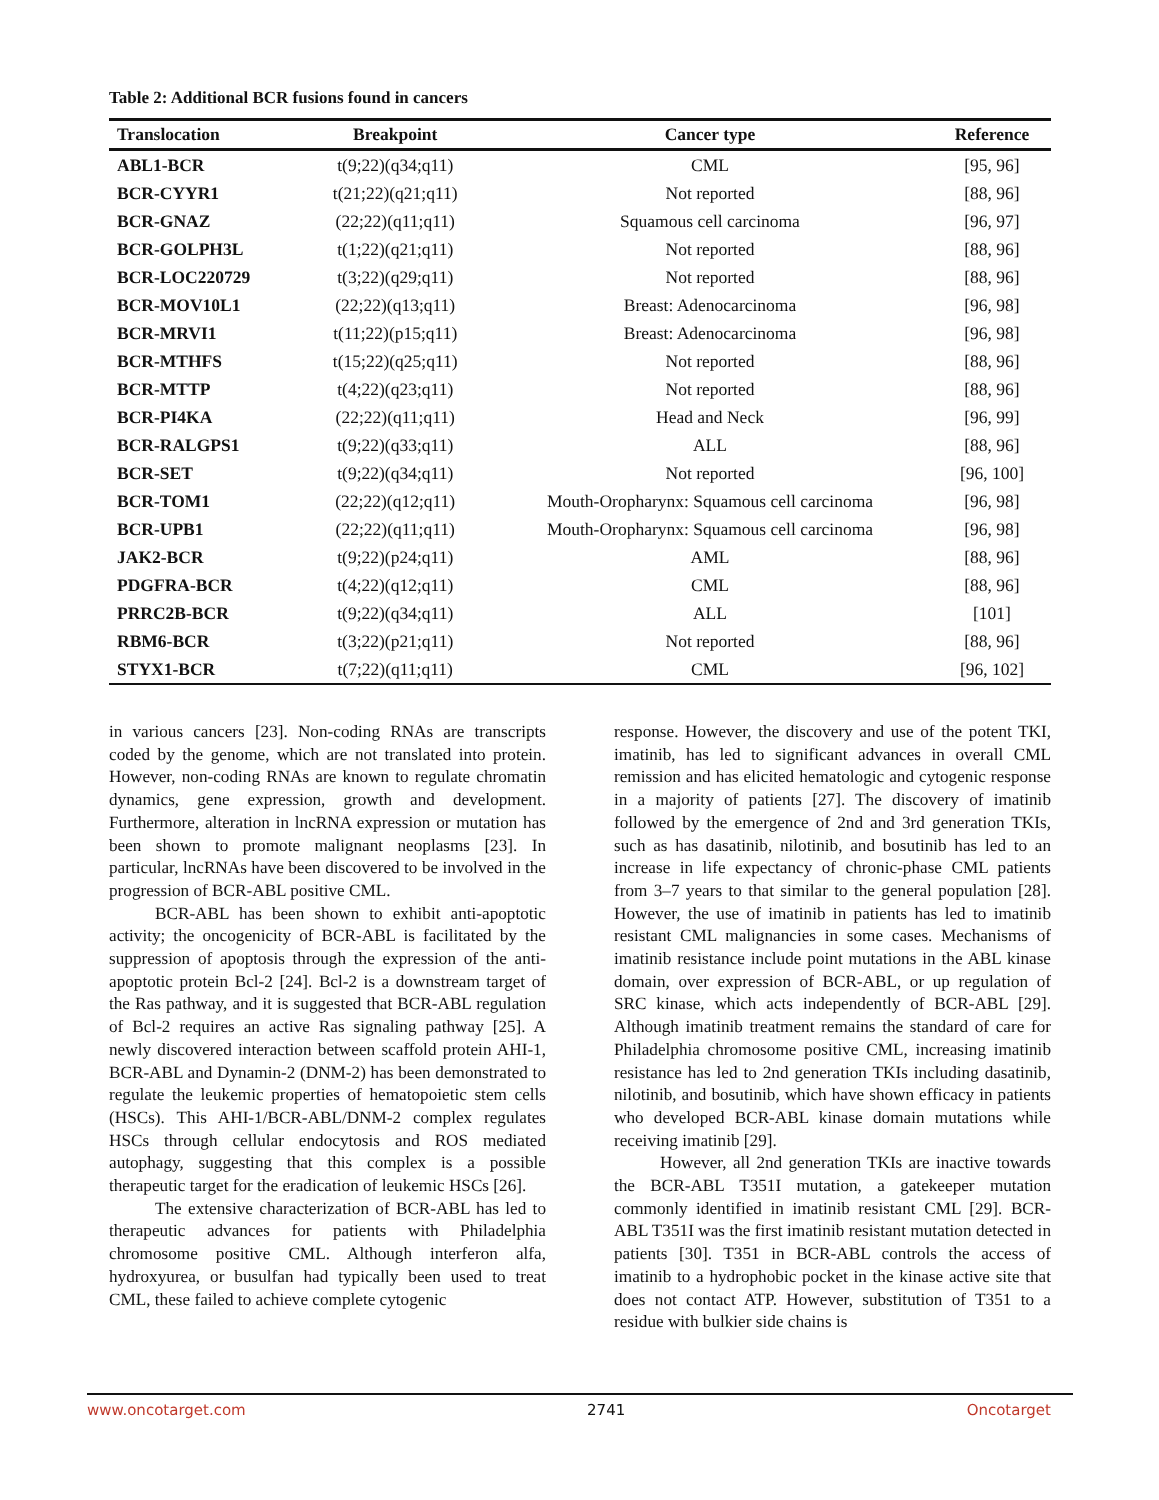Table 2: Additional BCR fusions found in cancers
| Translocation | Breakpoint | Cancer type | Reference |
| --- | --- | --- | --- |
| ABL1-BCR | t(9;22)(q34;q11) | CML | [95, 96] |
| BCR-CYYR1 | t(21;22)(q21;q11) | Not reported | [88, 96] |
| BCR-GNAZ | (22;22)(q11;q11) | Squamous cell carcinoma | [96, 97] |
| BCR-GOLPH3L | t(1;22)(q21;q11) | Not reported | [88, 96] |
| BCR-LOC220729 | t(3;22)(q29;q11) | Not reported | [88, 96] |
| BCR-MOV10L1 | (22;22)(q13;q11) | Breast: Adenocarcinoma | [96, 98] |
| BCR-MRVI1 | t(11;22)(p15;q11) | Breast: Adenocarcinoma | [96, 98] |
| BCR-MTHFS | t(15;22)(q25;q11) | Not reported | [88, 96] |
| BCR-MTTP | t(4;22)(q23;q11) | Not reported | [88, 96] |
| BCR-PI4KA | (22;22)(q11;q11) | Head and Neck | [96, 99] |
| BCR-RALGPS1 | t(9;22)(q33;q11) | ALL | [88, 96] |
| BCR-SET | t(9;22)(q34;q11) | Not reported | [96, 100] |
| BCR-TOM1 | (22;22)(q12;q11) | Mouth-Oropharynx: Squamous cell carcinoma | [96, 98] |
| BCR-UPB1 | (22;22)(q11;q11) | Mouth-Oropharynx: Squamous cell carcinoma | [96, 98] |
| JAK2-BCR | t(9;22)(p24;q11) | AML | [88, 96] |
| PDGFRA-BCR | t(4;22)(q12;q11) | CML | [88, 96] |
| PRRC2B-BCR | t(9;22)(q34;q11) | ALL | [101] |
| RBM6-BCR | t(3;22)(p21;q11) | Not reported | [88, 96] |
| STYX1-BCR | t(7;22)(q11;q11) | CML | [96, 102] |
in various cancers [23]. Non-coding RNAs are transcripts coded by the genome, which are not translated into protein. However, non-coding RNAs are known to regulate chromatin dynamics, gene expression, growth and development. Furthermore, alteration in lncRNA expression or mutation has been shown to promote malignant neoplasms [23]. In particular, lncRNAs have been discovered to be involved in the progression of BCR-ABL positive CML.
BCR-ABL has been shown to exhibit anti-apoptotic activity; the oncogenicity of BCR-ABL is facilitated by the suppression of apoptosis through the expression of the anti-apoptotic protein Bcl-2 [24]. Bcl-2 is a downstream target of the Ras pathway, and it is suggested that BCR-ABL regulation of Bcl-2 requires an active Ras signaling pathway [25]. A newly discovered interaction between scaffold protein AHI-1, BCR-ABL and Dynamin-2 (DNM-2) has been demonstrated to regulate the leukemic properties of hematopoietic stem cells (HSCs). This AHI-1/BCR-ABL/DNM-2 complex regulates HSCs through cellular endocytosis and ROS mediated autophagy, suggesting that this complex is a possible therapeutic target for the eradication of leukemic HSCs [26].
The extensive characterization of BCR-ABL has led to therapeutic advances for patients with Philadelphia chromosome positive CML. Although interferon alfa, hydroxyurea, or busulfan had typically been used to treat CML, these failed to achieve complete cytogenic
response. However, the discovery and use of the potent TKI, imatinib, has led to significant advances in overall CML remission and has elicited hematologic and cytogenic response in a majority of patients [27]. The discovery of imatinib followed by the emergence of 2nd and 3rd generation TKIs, such as has dasatinib, nilotinib, and bosutinib has led to an increase in life expectancy of chronic-phase CML patients from 3–7 years to that similar to the general population [28]. However, the use of imatinib in patients has led to imatinib resistant CML malignancies in some cases. Mechanisms of imatinib resistance include point mutations in the ABL kinase domain, over expression of BCR-ABL, or up regulation of SRC kinase, which acts independently of BCR-ABL [29]. Although imatinib treatment remains the standard of care for Philadelphia chromosome positive CML, increasing imatinib resistance has led to 2nd generation TKIs including dasatinib, nilotinib, and bosutinib, which have shown efficacy in patients who developed BCR-ABL kinase domain mutations while receiving imatinib [29].
However, all 2nd generation TKIs are inactive towards the BCR-ABL T351I mutation, a gatekeeper mutation commonly identified in imatinib resistant CML [29]. BCR-ABL T351I was the first imatinib resistant mutation detected in patients [30]. T351 in BCR-ABL controls the access of imatinib to a hydrophobic pocket in the kinase active site that does not contact ATP. However, substitution of T351 to a residue with bulkier side chains is
www.oncotarget.com 2741 Oncotarget